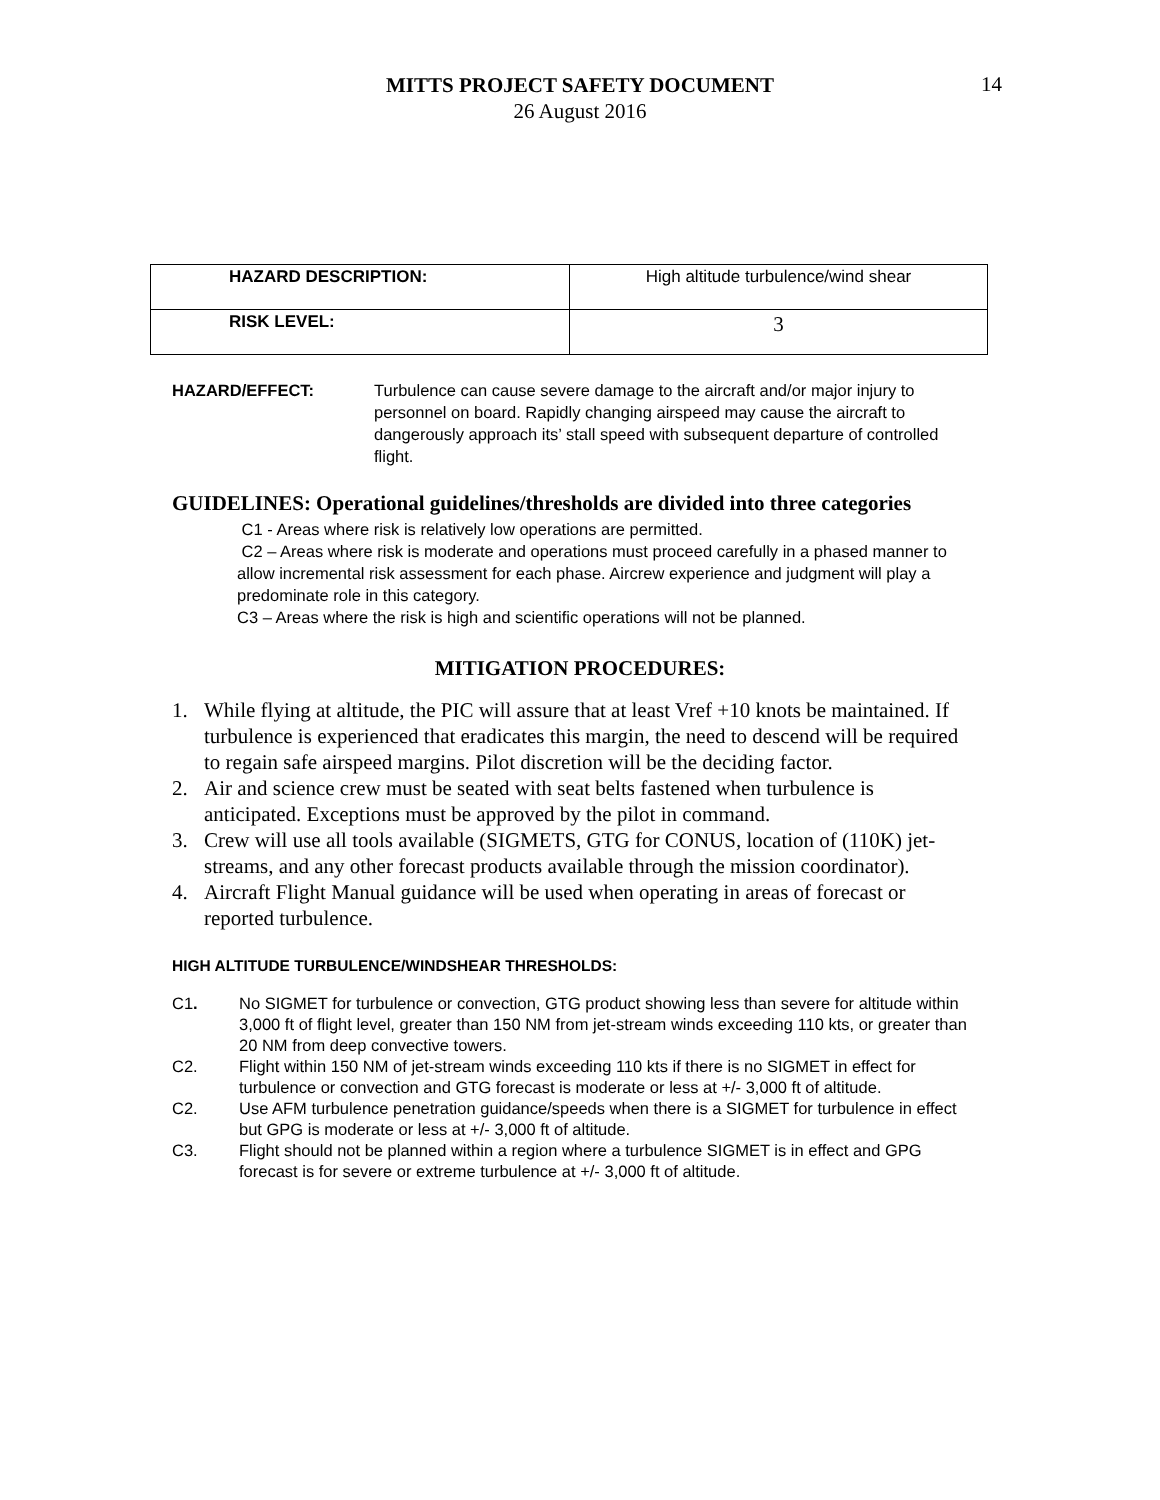MITTS PROJECT SAFETY DOCUMENT
26 August 2016
14
| HAZARD DESCRIPTION: | High altitude turbulence/wind shear |
| RISK LEVEL: | 3 |
HAZARD/EFFECT: Turbulence can cause severe damage to the aircraft and/or major injury to personnel on board. Rapidly changing airspeed may cause the aircraft to dangerously approach its’ stall speed with subsequent departure of controlled flight.
GUIDELINES: Operational guidelines/thresholds are divided into three categories
C1 - Areas where risk is relatively low operations are permitted.
C2 – Areas where risk is moderate and operations must proceed carefully in a phased manner to allow incremental risk assessment for each phase. Aircrew experience and judgment will play a predominate role in this category.
C3 – Areas where the risk is high and scientific operations will not be planned.
MITIGATION PROCEDURES:
1. While flying at altitude, the PIC will assure that at least Vref +10 knots be maintained. If turbulence is experienced that eradicates this margin, the need to descend will be required to regain safe airspeed margins. Pilot discretion will be the deciding factor.
2. Air and science crew must be seated with seat belts fastened when turbulence is anticipated. Exceptions must be approved by the pilot in command.
3. Crew will use all tools available (SIGMETS, GTG for CONUS, location of (110K) jet-streams, and any other forecast products available through the mission coordinator).
4. Aircraft Flight Manual guidance will be used when operating in areas of forecast or reported turbulence.
HIGH ALTITUDE TURBULENCE/WINDSHEAR THRESHOLDS:
C1. No SIGMET for turbulence or convection, GTG product showing less than severe for altitude within 3,000 ft of flight level, greater than 150 NM from jet-stream winds exceeding 110 kts, or greater than 20 NM from deep convective towers.
C2. Flight within 150 NM of jet-stream winds exceeding 110 kts if there is no SIGMET in effect for turbulence or convection and GTG forecast is moderate or less at +/- 3,000 ft of altitude.
C2. Use AFM turbulence penetration guidance/speeds when there is a SIGMET for turbulence in effect but GPG is moderate or less at +/- 3,000 ft of altitude.
C3. Flight should not be planned within a region where a turbulence SIGMET is in effect and GPG forecast is for severe or extreme turbulence at +/- 3,000 ft of altitude.